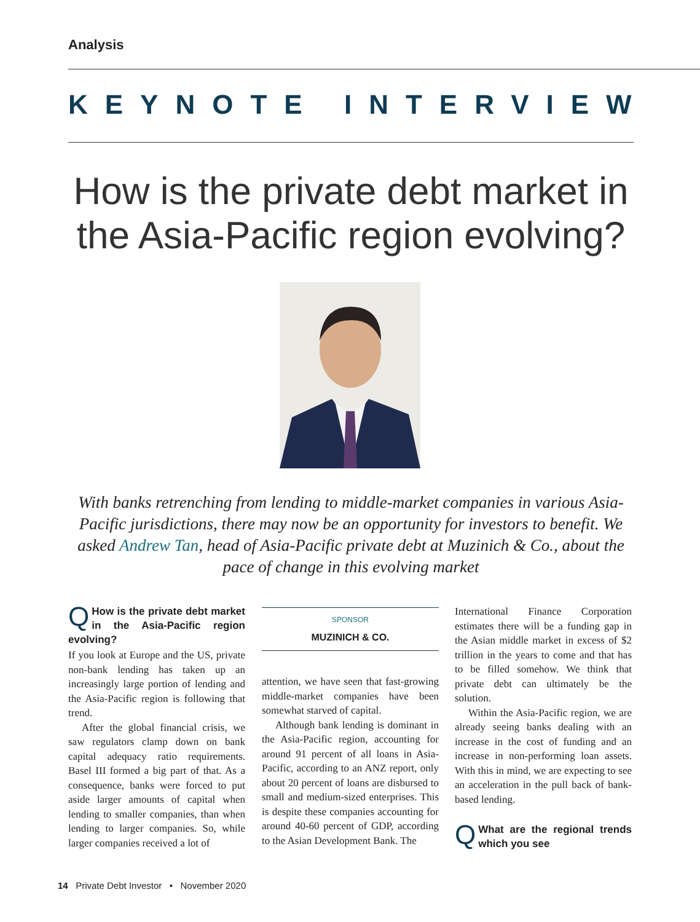Analysis
KEYNOTE INTERVIEW
How is the private debt market in the Asia-Pacific region evolving?
With banks retrenching from lending to middle-market companies in various Asia-Pacific jurisdictions, there may now be an opportunity for investors to benefit. We asked Andrew Tan, head of Asia-Pacific private debt at Muzinich & Co., about the pace of change in this evolving market
QHow is the private debt market in the Asia-Pacific region evolving?
If you look at Europe and the US, private non-bank lending has taken up an increasingly large portion of lending and the Asia-Pacific region is following that trend.
After the global financial crisis, we saw regulators clamp down on bank capital adequacy ratio requirements. Basel III formed a big part of that. As a consequence, banks were forced to put aside larger amounts of capital when lending to smaller companies, than when lending to larger companies. So, while larger companies received a lot of
SPONSOR
MUZINICH & CO.
attention, we have seen that fast-growing middle-market companies have been somewhat starved of capital.
Although bank lending is dominant in the Asia-Pacific region, accounting for around 91 percent of all loans in Asia-Pacific, according to an ANZ report, only about 20 percent of loans are disbursed to small and medium-sized enterprises. This is despite these companies accounting for around 40-60 percent of GDP, according to the Asian Development Bank. The
International Finance Corporation estimates there will be a funding gap in the Asian middle market in excess of $2 trillion in the years to come and that has to be filled somehow. We think that private debt can ultimately be the solution.
Within the Asia-Pacific region, we are already seeing banks dealing with an increase in the cost of funding and an increase in non-performing loan assets. With this in mind, we are expecting to see an acceleration in the pull back of bank-based lending.
QWhat are the regional trends which you see
14 Private Debt Investor • November 2020